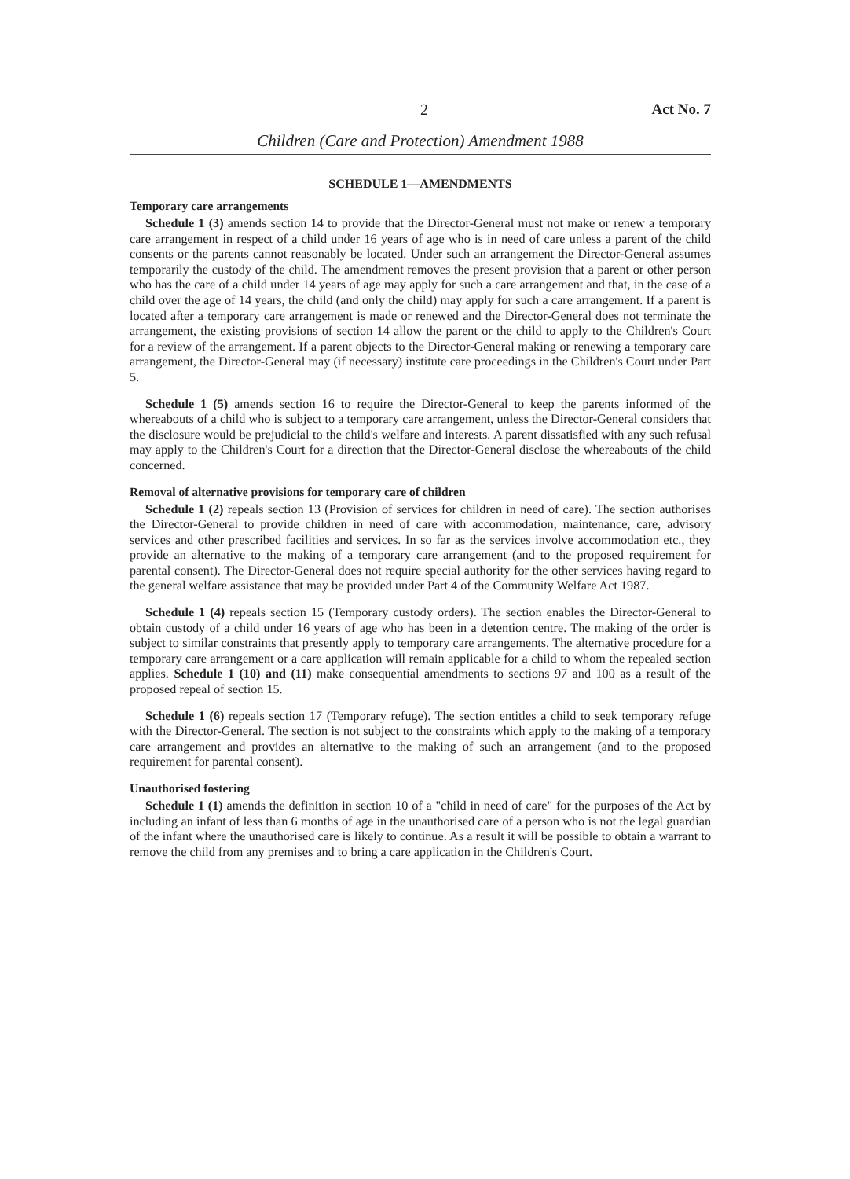2 Act No. 7
Children (Care and Protection) Amendment 1988
SCHEDULE 1—AMENDMENTS
Temporary care arrangements
Schedule 1 (3) amends section 14 to provide that the Director-General must not make or renew a temporary care arrangement in respect of a child under 16 years of age who is in need of care unless a parent of the child consents or the parents cannot reasonably be located. Under such an arrangement the Director-General assumes temporarily the custody of the child. The amendment removes the present provision that a parent or other person who has the care of a child under 14 years of age may apply for such a care arrangement and that, in the case of a child over the age of 14 years, the child (and only the child) may apply for such a care arrangement. If a parent is located after a temporary care arrangement is made or renewed and the Director-General does not terminate the arrangement, the existing provisions of section 14 allow the parent or the child to apply to the Children's Court for a review of the arrangement. If a parent objects to the Director-General making or renewing a temporary care arrangement, the Director-General may (if necessary) institute care proceedings in the Children's Court under Part 5.
Schedule 1 (5) amends section 16 to require the Director-General to keep the parents informed of the whereabouts of a child who is subject to a temporary care arrangement, unless the Director-General considers that the disclosure would be prejudicial to the child's welfare and interests. A parent dissatisfied with any such refusal may apply to the Children's Court for a direction that the Director-General disclose the whereabouts of the child concerned.
Removal of alternative provisions for temporary care of children
Schedule 1 (2) repeals section 13 (Provision of services for children in need of care). The section authorises the Director-General to provide children in need of care with accommodation, maintenance, care, advisory services and other prescribed facilities and services. In so far as the services involve accommodation etc., they provide an alternative to the making of a temporary care arrangement (and to the proposed requirement for parental consent). The Director-General does not require special authority for the other services having regard to the general welfare assistance that may be provided under Part 4 of the Community Welfare Act 1987.
Schedule 1 (4) repeals section 15 (Temporary custody orders). The section enables the Director-General to obtain custody of a child under 16 years of age who has been in a detention centre. The making of the order is subject to similar constraints that presently apply to temporary care arrangements. The alternative procedure for a temporary care arrangement or a care application will remain applicable for a child to whom the repealed section applies. Schedule 1 (10) and (11) make consequential amendments to sections 97 and 100 as a result of the proposed repeal of section 15.
Schedule 1 (6) repeals section 17 (Temporary refuge). The section entitles a child to seek temporary refuge with the Director-General. The section is not subject to the constraints which apply to the making of a temporary care arrangement and provides an alternative to the making of such an arrangement (and to the proposed requirement for parental consent).
Unauthorised fostering
Schedule 1 (1) amends the definition in section 10 of a "child in need of care" for the purposes of the Act by including an infant of less than 6 months of age in the unauthorised care of a person who is not the legal guardian of the infant where the unauthorised care is likely to continue. As a result it will be possible to obtain a warrant to remove the child from any premises and to bring a care application in the Children's Court.